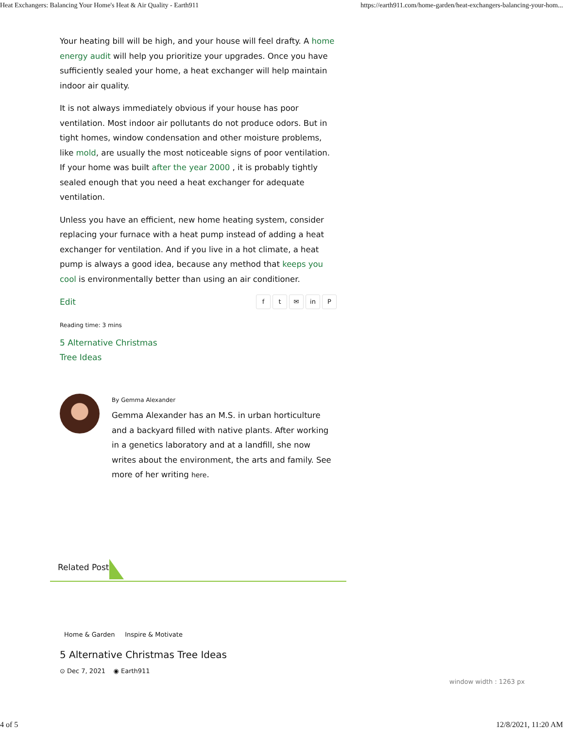Heat Exchangers: Balancing Your Home's Heat & Air Quality - Earth911 https://earth911.com/home-garden/heat-exchangers-balancing-your-hom...
Your heating bill will be high, and your house will feel drafty. A home energy audit will help you prioritize your upgrades. Once you have sufficiently sealed your home, a heat exchanger will help maintain indoor air quality.
It is not always immediately obvious if your house has poor ventilation. Most indoor air pollutants do not produce odors. But in tight homes, window condensation and other moisture problems, like mold, are usually the most noticeable signs of poor ventilation. If your home was built after the year 2000 , it is probably tightly sealed enough that you need a heat exchanger for adequate ventilation.
Unless you have an efficient, new home heating system, consider replacing your furnace with a heat pump instead of adding a heat exchanger for ventilation. And if you live in a hot climate, a heat pump is always a good idea, because any method that keeps you cool is environmentally better than using an air conditioner.
Edit
ft ✉ in P
Reading time: 3 mins
5 Alternative Christmas Tree Ideas
By Gemma Alexander
Gemma Alexander has an M.S. in urban horticulture and a backyard filled with native plants. After working in a genetics laboratory and at a landfill, she now writes about the environment, the arts and family. See more of her writing here.
Related Post
Home & Garden Inspire & Motivate
5 Alternative Christmas Tree Ideas
⊙ Dec 7, 2021 ◉ Earth911
window width : 1263 px
4 of 5 12/8/2021, 11:20 AM